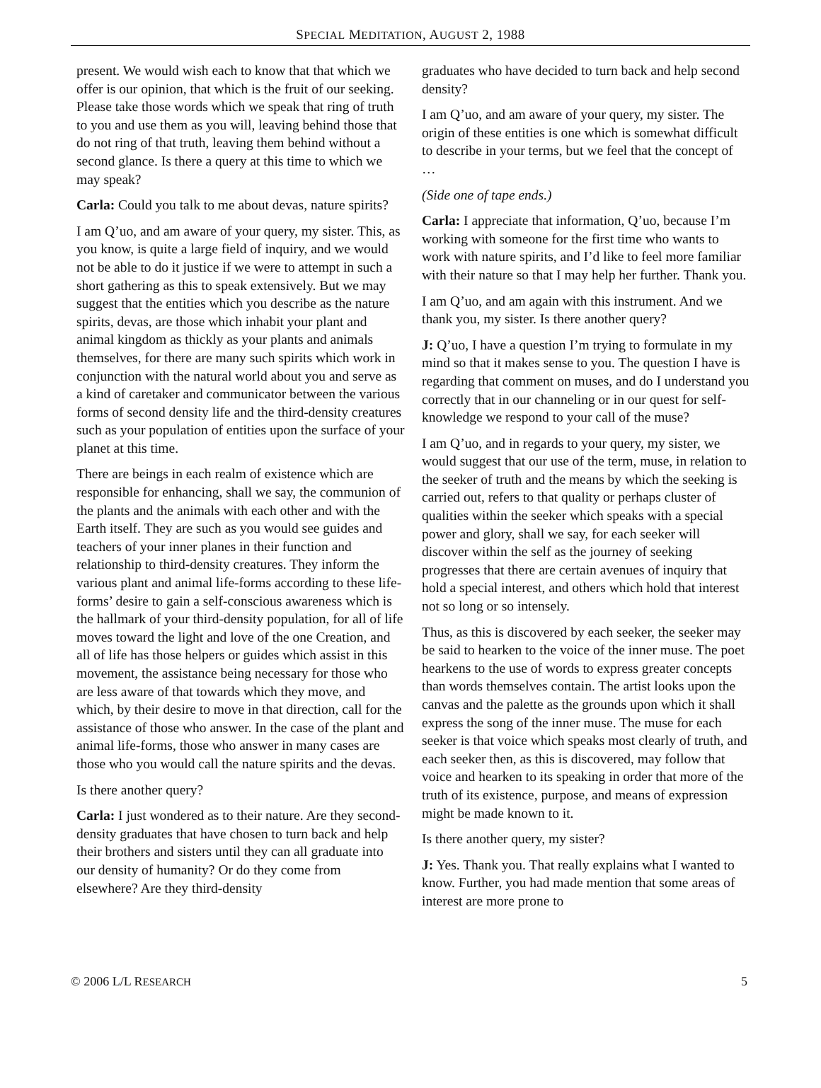SPECIAL MEDITATION, AUGUST 2, 1988
present. We would wish each to know that that which we offer is our opinion, that which is the fruit of our seeking. Please take those words which we speak that ring of truth to you and use them as you will, leaving behind those that do not ring of that truth, leaving them behind without a second glance. Is there a query at this time to which we may speak?
Carla: Could you talk to me about devas, nature spirits?
I am Q’uo, and am aware of your query, my sister. This, as you know, is quite a large field of inquiry, and we would not be able to do it justice if we were to attempt in such a short gathering as this to speak extensively. But we may suggest that the entities which you describe as the nature spirits, devas, are those which inhabit your plant and animal kingdom as thickly as your plants and animals themselves, for there are many such spirits which work in conjunction with the natural world about you and serve as a kind of caretaker and communicator between the various forms of second density life and the third-density creatures such as your population of entities upon the surface of your planet at this time.
There are beings in each realm of existence which are responsible for enhancing, shall we say, the communion of the plants and the animals with each other and with the Earth itself. They are such as you would see guides and teachers of your inner planes in their function and relationship to third-density creatures. They inform the various plant and animal life-forms according to these life-forms’ desire to gain a self-conscious awareness which is the hallmark of your third-density population, for all of life moves toward the light and love of the one Creation, and all of life has those helpers or guides which assist in this movement, the assistance being necessary for those who are less aware of that towards which they move, and which, by their desire to move in that direction, call for the assistance of those who answer. In the case of the plant and animal life-forms, those who answer in many cases are those who you would call the nature spirits and the devas.
Is there another query?
Carla: I just wondered as to their nature. Are they second-density graduates that have chosen to turn back and help their brothers and sisters until they can all graduate into our density of humanity? Or do they come from elsewhere? Are they third-density
graduates who have decided to turn back and help second density?
I am Q’uo, and am aware of your query, my sister. The origin of these entities is one which is somewhat difficult to describe in your terms, but we feel that the concept of …
(Side one of tape ends.)
Carla: I appreciate that information, Q’uo, because I’m working with someone for the first time who wants to work with nature spirits, and I’d like to feel more familiar with their nature so that I may help her further. Thank you.
I am Q’uo, and am again with this instrument. And we thank you, my sister. Is there another query?
J: Q’uo, I have a question I’m trying to formulate in my mind so that it makes sense to you. The question I have is regarding that comment on muses, and do I understand you correctly that in our channeling or in our quest for self-knowledge we respond to your call of the muse?
I am Q’uo, and in regards to your query, my sister, we would suggest that our use of the term, muse, in relation to the seeker of truth and the means by which the seeking is carried out, refers to that quality or perhaps cluster of qualities within the seeker which speaks with a special power and glory, shall we say, for each seeker will discover within the self as the journey of seeking progresses that there are certain avenues of inquiry that hold a special interest, and others which hold that interest not so long or so intensely.
Thus, as this is discovered by each seeker, the seeker may be said to hearken to the voice of the inner muse. The poet hearkens to the use of words to express greater concepts than words themselves contain. The artist looks upon the canvas and the palette as the grounds upon which it shall express the song of the inner muse. The muse for each seeker is that voice which speaks most clearly of truth, and each seeker then, as this is discovered, may follow that voice and hearken to its speaking in order that more of the truth of its existence, purpose, and means of expression might be made known to it.
Is there another query, my sister?
J: Yes. Thank you. That really explains what I wanted to know. Further, you had made mention that some areas of interest are more prone to
© 2006 L/L RESEARCH 5